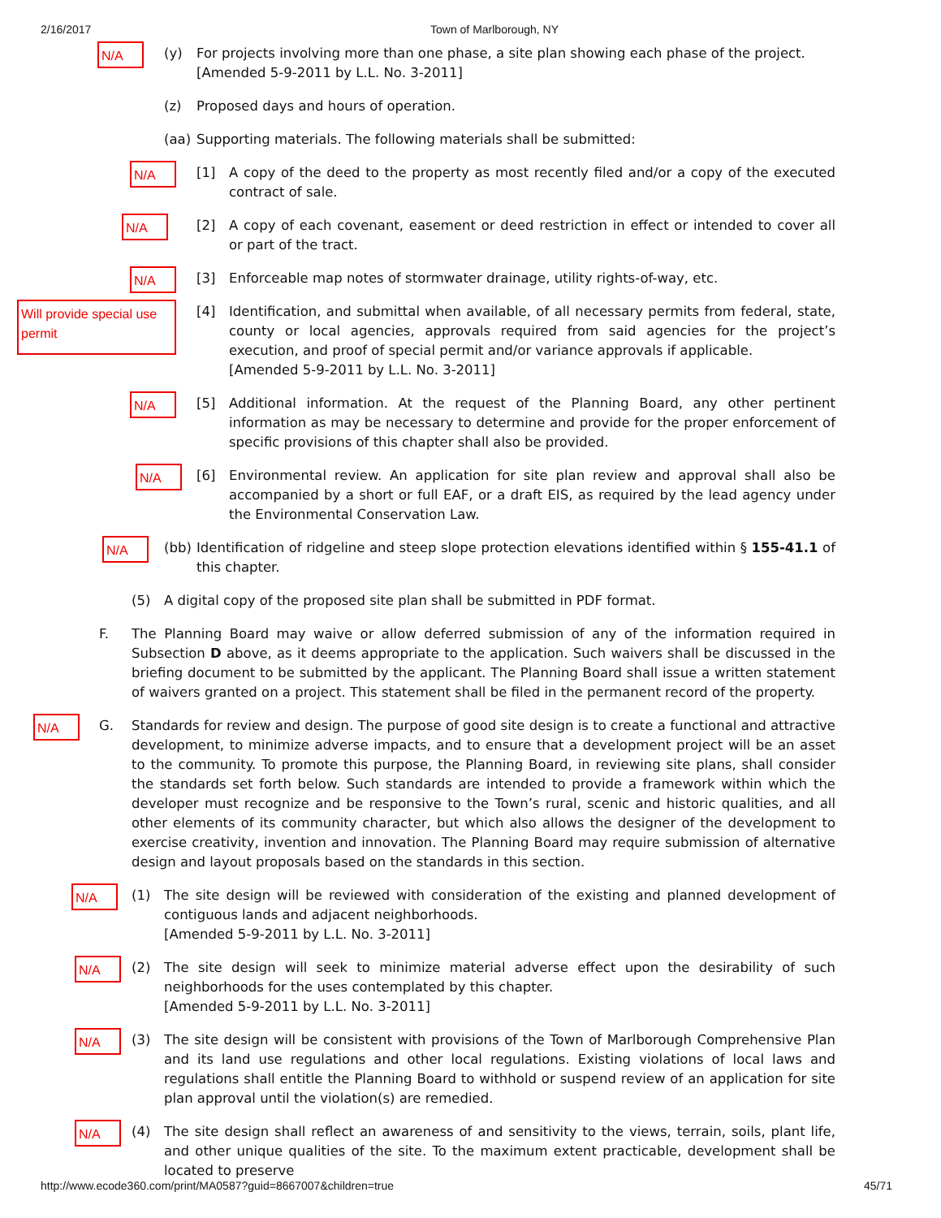2/16/2017 Town of Marlborough, NY
N/A
(y) For projects involving more than one phase, a site plan showing each phase of the project.
[Amended 5-9-2011 by L.L. No. 3-2011]
(z) Proposed days and hours of operation.
(aa) Supporting materials. The following materials shall be submitted:
N/A
[1] A copy of the deed to the property as most recently filed and/or a copy of the executed contract of sale.
N/A
[2] A copy of each covenant, easement or deed restriction in effect or intended to cover all or part of the tract.
N/A
[3] Enforceable map notes of stormwater drainage, utility rights-of-way, etc.
Will provide special use permit
[4] Identification, and submittal when available, of all necessary permits from federal, state, county or local agencies, approvals required from said agencies for the project’s execution, and proof of special permit and/or variance approvals if applicable.
[Amended 5-9-2011 by L.L. No. 3-2011]
N/A
[5] Additional information. At the request of the Planning Board, any other pertinent information as may be necessary to determine and provide for the proper enforcement of specific provisions of this chapter shall also be provided.
N/A
[6] Environmental review. An application for site plan review and approval shall also be accompanied by a short or full EAF, or a draft EIS, as required by the lead agency under the Environmental Conservation Law.
N/A
(bb) Identification of ridgeline and steep slope protection elevations identified within § 155-41.1 of this chapter.
(5) A digital copy of the proposed site plan shall be submitted in PDF format.
F. The Planning Board may waive or allow deferred submission of any of the information required in Subsection D above, as it deems appropriate to the application. Such waivers shall be discussed in the briefing document to be submitted by the applicant. The Planning Board shall issue a written statement of waivers granted on a project. This statement shall be filed in the permanent record of the property.
N/A
G. Standards for review and design. The purpose of good site design is to create a functional and attractive development, to minimize adverse impacts, and to ensure that a development project will be an asset to the community. To promote this purpose, the Planning Board, in reviewing site plans, shall consider the standards set forth below. Such standards are intended to provide a framework within which the developer must recognize and be responsive to the Town’s rural, scenic and historic qualities, and all other elements of its community character, but which also allows the designer of the development to exercise creativity, invention and innovation. The Planning Board may require submission of alternative design and layout proposals based on the standards in this section.
N/A
(1) The site design will be reviewed with consideration of the existing and planned development of contiguous lands and adjacent neighborhoods.
[Amended 5-9-2011 by L.L. No. 3-2011]
N/A
(2) The site design will seek to minimize material adverse effect upon the desirability of such neighborhoods for the uses contemplated by this chapter.
[Amended 5-9-2011 by L.L. No. 3-2011]
N/A
(3) The site design will be consistent with provisions of the Town of Marlborough Comprehensive Plan and its land use regulations and other local regulations. Existing violations of local laws and regulations shall entitle the Planning Board to withhold or suspend review of an application for site plan approval until the violation(s) are remedied.
N/A
(4) The site design shall reflect an awareness of and sensitivity to the views, terrain, soils, plant life, and other unique qualities of the site. To the maximum extent practicable, development shall be located to preserve
http://www.ecode360.com/print/MA0587?guid=8667007&children=true 45/71